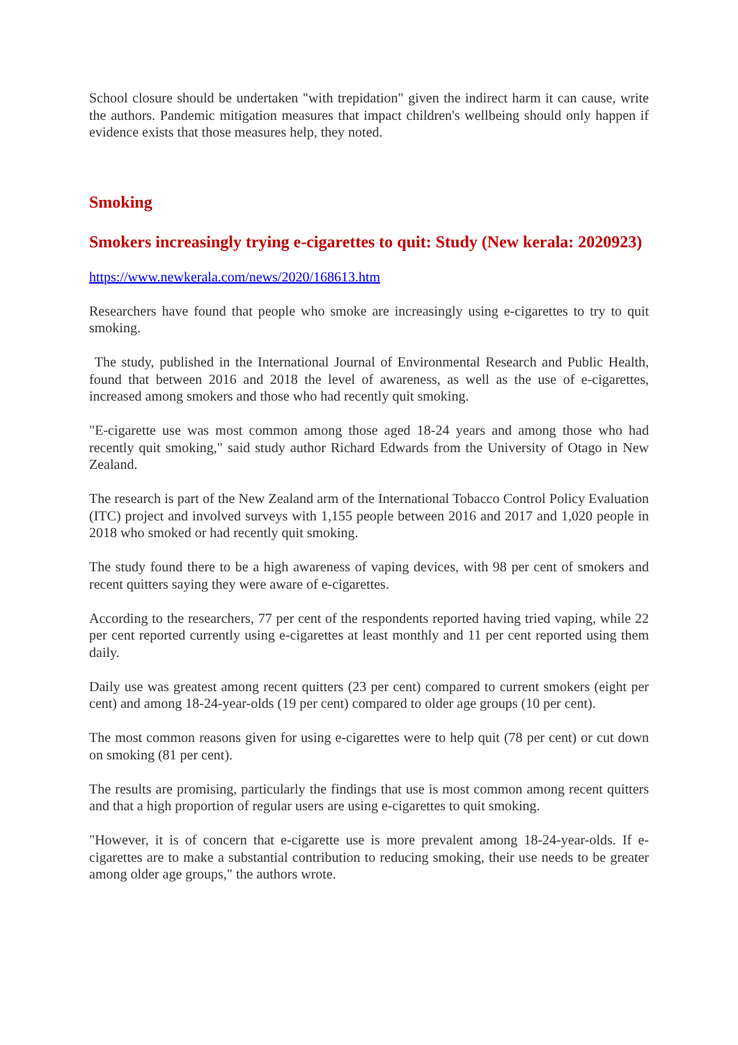School closure should be undertaken "with trepidation" given the indirect harm it can cause, write the authors. Pandemic mitigation measures that impact children's wellbeing should only happen if evidence exists that those measures help, they noted.
Smoking
Smokers increasingly trying e-cigarettes to quit: Study (New kerala: 2020923)
https://www.newkerala.com/news/2020/168613.htm
Researchers have found that people who smoke are increasingly using e-cigarettes to try to quit smoking.
The study, published in the International Journal of Environmental Research and Public Health, found that between 2016 and 2018 the level of awareness, as well as the use of e-cigarettes, increased among smokers and those who had recently quit smoking.
"E-cigarette use was most common among those aged 18-24 years and among those who had recently quit smoking," said study author Richard Edwards from the University of Otago in New Zealand.
The research is part of the New Zealand arm of the International Tobacco Control Policy Evaluation (ITC) project and involved surveys with 1,155 people between 2016 and 2017 and 1,020 people in 2018 who smoked or had recently quit smoking.
The study found there to be a high awareness of vaping devices, with 98 per cent of smokers and recent quitters saying they were aware of e-cigarettes.
According to the researchers, 77 per cent of the respondents reported having tried vaping, while 22 per cent reported currently using e-cigarettes at least monthly and 11 per cent reported using them daily.
Daily use was greatest among recent quitters (23 per cent) compared to current smokers (eight per cent) and among 18-24-year-olds (19 per cent) compared to older age groups (10 per cent).
The most common reasons given for using e-cigarettes were to help quit (78 per cent) or cut down on smoking (81 per cent).
The results are promising, particularly the findings that use is most common among recent quitters and that a high proportion of regular users are using e-cigarettes to quit smoking.
"However, it is of concern that e-cigarette use is more prevalent among 18-24-year-olds. If e-cigarettes are to make a substantial contribution to reducing smoking, their use needs to be greater among older age groups," the authors wrote.